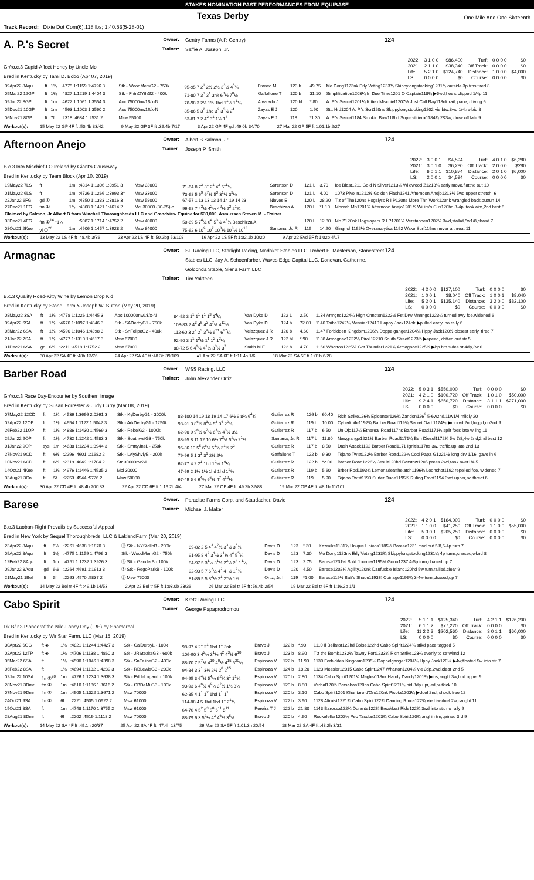STAKES NOMINATION PAST PERFORMANCES FROM EQUIBASE
Texas Derby
One Mile And One Sixteenth
Track Record: Dixie Dot Com(6),118 lbs; 1:40.53(5-28-01)
A. P.'s Secret
Owner:
Trainer:
Gentry Farms (A.P. Gentry)
Saffie A. Joseph, Jr.
124
Gr/ro.c.3 Cupid-Afleet Honey by Uncle Mo
Bred in Kentucky by Tami D. Bobo (Apr 07, 2019)
| 2022: | 3 1 0 0 | $86,400 | Turf: | 0 0 0 0 | $0 |
| 2021: | 2 1 1 0 | $38,340 | Off Track: | 0 0 0 0 | $0 |
| Life: | 5 2 1 0 | $124,740 | Distance: | 1 0 0 0 | $4,000 |
| LS: | 0 0 0 0 | $0 | Course: | 0 0 0 0 | $0 |
| 09Apr22 8Aqu | ft | 1⅛ | :4775 1:1159 1:4796 3 | Stk - WoodMemG2 - 750k | 95-95 7 2<sup>1</sup> 2½ 2½ 3<sup>3</sup>½ 4<sup>5</sup>¼ | Franco M | 123 b | 49.75 | Mo Dong1123nk Erly Voting1233¾ Skippylongstocking1231¼ outside,3p trns,tired 8 |
| 05Mar22 12GP | ft | 1⅛ | :4827 1:1219 1:4404 3 | Stk - FntnOYthG2 - 400k | 71-80 7 3<sup>3</sup> 3<sup>1</sup> 3nk 6<sup>3</sup>½ 7<sup>8</sup>½ | Gaffalione T | 120 b | 31.10 | Simplification1203¼ In Due Time1201 O Captain118¾ ▶5wd,heels clipped 1/4p 11 |
| 09Jan22 8GP | ft | 1m | :4622 1:1061 1:3554 3 | Aoc 75000nw1$/x-N | 78-98 3 2½ 1½ 1hd 1<sup>1</sup>½ 1<sup>1</sup>¼ | Alvarado J | 120 bL | *.80 | A. P.'s Secret1201¼ Kitten Mischief1207½ Just Call Ray118nk rail, pace, driving 6 |
| 05Dec21 10GP | ft | 1m | :4563 1:1003 1:3560 2 | Aoc 75000nw1$/x-N | 85-86 5 3<sup>2</sup> 1hd 3<sup>2</sup> 3<sup>3</sup>½ 2<sup>4</sup> | Zayas E J | 120 | 1.90 | Sttt Hrd1204 A. P.'s Scrt120ns Skippylongstocking1202 vie btw,3wd 1/4,re-bid 8 |
| 06Nov21 8GP | ft | 7f | :2318 :4684 1:2531 2 | Msw 55000 | 63-81 7 2 4<sup>2</sup> 3<sup>1</sup> 1½ 1<sup>4</sup> | Zayas E J | 118 | *1.30 | A. P.'s Secret1184 Smokin Bow118hd Superstitieux1184¾ 2&3w, drew off late 9 |
Workout(s): 15 May 22 GP 4F ft :50.4b 33/42 9 May 22 GP 3F ft :36.4b 7/17 3 Apr 22 GP 4F gd :49.0b 34/70 27 Mar 22 GP 5F ft 1:01.1b 2/27
Afternoon Anejo
Owner:
Trainer:
Albert B Salmon, Jr
Joseph P. Smith
124
B.c.3 Into Mischief-I O Ireland by Giant's Causeway
Bred in Kentucky by Team Block (Apr 10, 2019)
| 2022: | 3 0 0 1 | $4,594 | Turf: | 4 0 1 0 | $6,280 |
| 2021: | 3 0 1 0 | $6,280 | Off Track: | 2 0 0 0 | $280 |
| Life: | 6 0 1 1 | $10,874 | Distance: | 2 0 1 0 | $6,000 |
| LS: | 2 0 0 1 | $4,594 | Course: | 0 0 0 0 | $0 |
| 19May22 7LS | ft | 1m | :4814 1:1306 1:3951 3 | Msw 33000 | 71-64 8 7<sup>3</sup> 3<sup>1</sup> 2<sup>1</sup> 4<sup>3</sup> 5<sup>11</sup>¼ | Sorenson D | 121 L | 3.70 | Ice Blast1211 Gold N Silver1213¼ Wildwood Z1213¼ early move,flattnd out 10 |
| 01May22 6LS | ft | 1m | :4726 1:1266 1:3993 3† | Msw 33000 | 73-68 5 6<sup>9</sup> 6<sup>7</sup>½ 5<sup>3</sup> 3<sup>1</sup>½ 3<sup>3</sup>½ | Sorenson D | 121 L | 4.00 | 1073 Pivolin1212½ Golden Flash1241 Afternoon Anejo1213½ 5wd upper stretch, 6 |
| 22Jan22 6FG | gd ① | 1m | :4850 1:1333 1:3816 3 | Msw 58000 | 67-57 1 13 13 13 14 14 19 14 23 | Nieves E | 120 L | 28.20 | Tiz of The120ns Hogslyrs R I P120ns More Thn Work120nk wrangled back,outrun 14 |
| 27Dec21 1FG | fm ① | 1⅛ | :4868 1:1421 1:4614 2 | Mcl 30000 (30-25)-c | 96-68 7 4<sup>3</sup>½ 4<sup>2</sup>½ 4<sup>2</sup>½ 2<sup>2</sup> 2<sup>1</sup>¾ | Beschizza A | 120 L | *1.10 | Monrch Mn1201¾ Afternoon Anejo1201¾ Willim's Cus120hd 3-4p, took aim,2nd best 8 |
| Claimed by Salmon, Jr Albert B from Winchell Thoroughbreds LLC and Grandview Equine for $30,000, Asmussen Steven M. - Trainer | | | | | | | | | |
| 03Dec21 4FG | fm ①<sup>14</sup> *1⅛ | | :5087 1:1714 1:4752 2 | Msw 40000 | 50-69 5 7<sup>4</sup>½ 6<sup>4</sup> 5<sup>3</sup>½ 4<sup>3</sup>¾ Beschizza A | | 120 L | 12.80 | Mo Z120nk Hogslayers R I P1201¼ Verstappen1202¼ 3wd,stalkd,5w1/8,chasd 7 |
| 08Oct21 2Kee | yl ①<sup>20</sup> | 1m | :4906 1:1457 1:3928 2 | Msw 84000 | 75-62 6 10<sup>9</sup> 10<sup>7</sup> 10<sup>8</sup>½ 10<sup>8</sup>½ 10<sup>13</sup> | Santana, Jr. R | 119 | 14.90 | Gingrich1192½ Overanalytical1192 Wake Surf119ns never a threat 11 |
Workout(s): 13 May 22 LS 4F ft :48.4b 3/36 23 Apr 22 LS 4F ft :50.2bg 53/108 16 Apr 22 LS 5F ft 1:02.1b 10/20 9 Apr 22 Evd 5F ft 1:02b 4/17
Armagnac
Owner:
Trainer:
SF Racing LLC, Starlight Racing, Madaket Stables LLC, Robert E. Masterson, Stonestreet Stables LLC, Jay A. Schoenfarber, Waves Edge Capital LLC, Donovan, Catherine, Golconda Stable, Siena Farm LLC
Tim Yakteen
124
B.c.3 Quality Road-Kitty Wine by Lemon Drop Kid
Bred in Kentucky by Stone Farm & Joseph W. Sutton (May 20, 2019)
| 2022: | 4 2 0 0 | $127,100 | Turf: | 0 0 0 0 | $0 |
| 2021: | 1 0 0 1 | $8,040 | Off Track: | 1 0 0 1 | $8,040 |
| Life: | 5 2 0 1 | $135,140 | Distance: | 3 2 0 0 | $82,100 |
| LS: | 0 0 0 0 | $0 | Course: | 0 0 0 0 | $0 |
| 08May22 3SA | ft | 1⅛ | :4778 1:1226 1:4445 3 | Aoc 100000nw1$/x-N | 84-92 3 1<sup>1</sup> 1<sup>1</sup> 1<sup>1</sup> 1<sup>3</sup> 1<sup>4</sup>¼ | Van Dyke D | 122 L | 2.50 | 1134 Armgnc1224¼ High Cnncton1222½ Fst Drw Mnnngs1223¼ turned awy foe,widened 6 |
| 09Apr22 6SA | ft | 1⅛ | :4670 1:1097 1:4846 3 | Stk - SADerbyG1 - 750k | 108-83 2 4<sup>3</sup> 4<sup>5</sup> 4<sup>3</sup> 4<sup>7</sup>½ 4<sup>12</sup>½ | Van Dyke D | 124 b | 72.00 | 1140 Taiba1242¼ Messier12410 Happy Jack124nk ▶pulled early, no rally 6 |
| 05Mar22 6SA | ft | 1⅛ | :4590 1:1046 1:4398 3 | Stk - SnFelipeG2 - 400k | 112-60 3 2<sup>2</sup> 2<sup>3</sup> 3<sup>9</sup>½ 6<sup>21</sup> 6<sup>27</sup>¼ | Velazquez J R | 120 b | 4.60 | 1147 Forbidden Kingdom1206¼ Doppelganger1204¼ Hppy Jack120½ closest early, tired 7 |
| 21Jan22 7SA | ft | 1⅛ | :4777 1:1310 1:4617 3 | Msw 67000 | 92-90 3 1<sup>1</sup> 1<sup>2</sup>½ 1<sup>1</sup> 1<sup>2</sup> 1<sup>2</sup>¼ | Velazquez J R | 122 bL | *.90 | 1138 Armagnac1222¼ Piroli12210 South Street1223½ ▶speed, drifted out str 5 |
| 31Dec21 6SA | gd | 6½ | :2211 :4518 1:1752 2 | Msw 67000 | 88-72 5 6 4<sup>1</sup>½ 4<sup>1</sup>½ 3<sup>3</sup>½ 3<sup>7</sup> | Smith M E | 122 b | 4.70 | 1160 Wharton1225½ Got Thunder1221¾ Armagnac1225½ ▶bp bth sides st,4dp,3w 6 |
Workout(s): 30 Apr 22 SA 4F ft :48h 13/76 24 Apr 22 SA 4F ft :48.3h 39/109 ●1 Apr 22 SA 6F ft 1:11.4h 1/6 18 Mar 22 SA 5F ft 1:01h 6/28
Barber Road
Owner:
Trainer:
WSS Racing, LLC
John Alexander Ortiz
124
Gr/ro.c.3 Race Day-Encounter by Southern Image
Bred in Kentucky by Susan Forrester & Judy Curry (Mar 08, 2019)
| 2022: | 5 0 3 1 | $550,000 | Turf: | 0 0 0 0 | $0 |
| 2021: | 4 2 1 0 | $100,720 | Off Track: | 1 0 1 0 | $50,000 |
| Life: | 9 2 4 1 | $650,720 | Distance: | 3 1 1 1 | $271,000 |
| LS: | 0 0 0 0 | $0 | Course: | 0 0 0 0 | $0 |
| 07May22 12CD | ft | 1¼ | :4536 1:3696 2:0261 3 | Stk - KyDerbyG1 - 3000k | 83-100 14 19 18 19 14 17 6½ 9 8¾ 6<sup>4</sup>¾ | Gutierrez R | 126 b | 60.40 | Rich Strike126¾ Epicenter126¾ Zandon126<sup>2</sup> 5-6w2nd,11w1/4,mildly 20 |
| 02Apr22 12OP | ft | 1⅛ | :4654 1:1122 1:5042 3 | Stk - ArkDerbyG1 - 1250k | 98-91 3 8<sup>6</sup>½ 8<sup>3</sup>½ 5<sup>3</sup> 3<sup>4</sup> 2<sup>2</sup>¾ | Gutierrez R | 119 b | 10.00 | Cyberknife1192¾ Barber Road119¾ Secret Oath1174¼ ▶mprvd 2nd,luggd,up2nd 9 |
| 26Feb22 11OP | ft | 1⅛ | :4886 1:1430 1:4569 3 | Stk - RebelG2 - 1000k | 62-90 9 9<sup>6</sup>½ 6<sup>2</sup>½ 6<sup>3</sup>½ 4<sup>3</sup>½ 3½ | Gutierrez R | 117 b | 6.50 | Un Ojo117¼ Ethereal Road117ns Barber Road1171¼ split foes late,willng 11 |
| 29Jan22 9OP | ft | 1⅛ | :4732 1:1242 1:4583 3 | Stk - SouthwstG3 - 750k | 88-95 8 11 12 10 6½ 7<sup>3</sup>½ 5<sup>2</sup>½ 2<sup>1</sup>½ | Santana, Jr. R | 117 b | 11.80 | Newgrange1221½ Barber Road1171¼ Ben Diesel1172¾ 5w 7/8,4w 2nd,2nd best 12 |
| 01Jan22 9OP | sys | 1m | :4638 1:1234 1:3944 3 | Stk - SmrtyJnsL - 250k | 96-86 10 5<sup>5</sup> 6<sup>6</sup>½ 5<sup>1</sup>¾ 3<sup>1</sup>½ 2<sup>2</sup> | Gutierrez R | 117 b | 8.50 | Dash Attack1192 Barber Road1171 Ignitis117ns 3w, traffic,up late 2nd 13 |
| 27Nov21 9CD | ft | 6½ | :2296 :4601 1:1682 2 | Stk - LvlyShvlyB - 200k | 79-96 5 1 3<sup>1</sup> 3<sup>1</sup> 2½ 2½ | Gaffalione T | 122 b | 9.30 | Tejano Twist122½ Barber Road122¾ Cool Papa G1221½ long drv 1/16, gave in 6 |
| 10Nov21 6CD | ft | 6½ | :2319 :4649 1:1704 2 | Str 30000nw2/L | 62-77 4 2 2<sup>1</sup> 1hd 1<sup>2</sup>½ 1<sup>6</sup>¼ | Gutierrez R | 122 b | *2.00 | Barber Road1226¼ Jesuit120hd Barstow1205 press 2wd,took over1/4 5 |
| 14Oct21 4Kee | ft | 1⅛ | :4976 1:1446 1:4535 2 | Mcl 30000 | 47-69 2 1½ 1½ 1hd 1hd 1<sup>3</sup>¾ | Gutierrez R | 119 b | 5.60 | Brber Rod1193¾ Lemonadeatthelatch1196¾ Loonshot1192 repelled foe, widened 7 |
| 03Aug21 3Cnl | ft | 5f | :2253 :4544 :5726 2 | Msw 50000 | 67-49 5 6 6<sup>4</sup>¾ 6<sup>6</sup>½ 4<sup>7</sup> 4<sup>12</sup>½ | Gutierrez R | 119 | 5.90 | Tejano Twist1193 Surfer Dude1195¼ Ruling Front1194 3wd upper,no threat 6 |
Workout(s): 30 Apr 22 CD 4F ft :48.4b 70/133 22 Apr 22 CD 6F ft 1:16.2b 4/4 27 Mar 22 OP 4F ft :49.2b 32/88 19 Mar 22 OP 4F ft :48.1b 11/101
Barese
Owner:
Trainer:
Paradise Farms Corp. and Staudacher, David
Michael J. Maker
124
B.c.3 Laoban-Right Prevails by Successful Appeal
Bred in New York by Sequel Thoroughbreds, LLC & LaklandFarm (Mar 20, 2019)
| 2022: | 4 2 0 1 | $164,000 | Turf: | 0 0 0 0 | $0 |
| 2021: | 1 1 0 0 | $41,250 | Off Track: | 1 1 0 0 | $55,000 |
| Life: | 5 3 0 1 | $205,250 | Distance: | 0 0 0 0 | $0 |
| LS: | 0 0 0 0 | $0 | Course: | 0 0 0 0 | $0 |
| 23Apr22 8Aqu | ft | 6½ | :2261 :4638 1:1870 3 | Ⓡ Stk - NYStallnB - 200k | 89-82 2 5 4<sup>3</sup> 4<sup>2</sup>½ 3<sup>3</sup>½ 3<sup>6</sup>½ | Davis D | 123 | *.30 | Kazmike1181¾ Unique Unions1185½ Barese1231 mvd out 5/8,5-4p turn 7 |
| 09Apr22 8Aqu | ft | 1⅛ | :4775 1:1159 1:4796 3 | Stk - WoodMemG2 - 750k | 91-95 8 4<sup>2</sup> 3<sup>1</sup>½ 3<sup>1</sup>½ 4<sup>4</sup> 5<sup>5</sup>¼ | Davis D | 123 | 7.30 | Mo Dong1123nk Erly Voting1233¾ Skippylongstocking1231¼ 4p turns,chased,wknd 8 |
| 12Feb22 8Aqu | ft | 1m | :4751 1:1232 1:3926 3 | Ⓢ Stk - GanderB - 100k | 84-97 5 3<sup>1</sup>½ 3<sup>1</sup>½ 2<sup>2</sup>½ 2<sup>4</sup> 1<sup>1</sup>¼ | Davis D | 123 | 2.75 | Barese1231¼ Bold Journey1195½ Geno1237 4-5p turn,chased,up 7 |
| 09Jan22 8Aqu | gd | 6½ | :2264 :4691 1:1913 3 | Ⓢ Stk - RegoParkB - 100k | 92-93 5 7 6<sup>2</sup>½ 4<sup>2</sup> 4<sup>1</sup>½ 1<sup>2</sup>¾ | Davis D | 120 | 4.50 | Barese1202¾ Agility120nk Daufuskie Island120hd 5w turn,rallied,clear 9 |
| 21May21 1Bel | ft | 5f | :2263 :4570 :5837 2 | Ⓢ Msw 75000 | 81-86 5 5 3<sup>2</sup>½ 2<sup>1</sup> 2<sup>1</sup>½ 1½ | Ortiz, Jr. I | 119 | *1.00 | Barese119½ Bali's Shade1193¾ Coinage1196¾ 3-4w turn,chased,up 7 |
Workout(s): 14 May 22 Bel tr 4F ft :49.1b 14/53 2 Apr 22 Bel tr 5F ft 1:03.0b 23/36 26 Mar 22 Bel tr 5F ft :59.4b 2/54 19 Mar 22 Bel tr 6F ft 1:16.2b 1/1
Cabo Spirit
Owner:
Trainer:
Kretz Racing LLC
George Papaprodromou
124
Dk B/.r.3 Pioneerof the Nile-Fancy Day (IRE) by Shamardal
Bred in Kentucky by WinStar Farm, LLC (Mar 15, 2019)
| 2022: | 5 1 1 1 | $125,340 | Turf: | 4 2 1 1 | $126,200 |
| 2021: | 6 1 1 2 | $77,220 | Off Track: | 0 0 0 0 | $0 |
| Life: | 11 2 2 3 | $202,560 | Distance: | 3 0 1 1 | $60,000 |
| LS: | 0 0 0 0 | $0 | Course: | 0 0 0 0 | $0 |
| 30Apr22 6GG | ft ◈ | 1⅛ | :4821 1:1244 1:4427 3 | Stk - CalDerbyL - 100k | 98-97 4 2<sup>1</sup> 2<sup>1</sup> 1hd 1<sup>1</sup> 3nk | Bravo J | 122 b | *.90 | 1110 Il Bellator122hd Boise122hd Cabo Spirit1224¾ stlkd pace,tagged 5 |
| 02Apr22 12TP | ft ◈ | 1⅛ | :4706 1:1138 1:4860 3 | Stk - JRSteaksG3 - 600k | 106-90 3 4<sup>2</sup>½ 3<sup>1</sup>½ 4<sup>2</sup> 4<sup>3</sup>½ 6<sup>10</sup> | Bravo J | 123 b | 8.90 | Tiz the Bomb1232¼ Tawny Port1233¼ Rich Strike123¾ evenly to str wknd 12 |
| 05Mar22 6SA | ft | 1⅛ | :4590 1:1046 1:4398 3 | Stk - SnFelipeG2 - 400k | 88-70 7 5<sup>7</sup>½ 4<sup>10</sup> 4<sup>9</sup>½ 4<sup>15</sup> 5<sup>20</sup>¼ | Espinoza V | 122 b | 11.90 | 1139 Forbidden Kingdom1205¼ Doppelganger1204¼ Hppy Jack120½ ▶4w,floated 5w into str 7 |
| 06Feb22 8SA | ft | 1⅛ | :4694 1:1132 1:4289 3 | Stk - RBLewisG3 - 200k | 94-84 3 3<sup>1</sup> 3½ 2½ 2<sup>8</sup> 2<sup>15</sup> | Espinoza V | 124 b | 18.20 | 1123 Messier12015 Cabo Spirit1247 Wharton1204¼ vie 3dp,2wd,clear 2nd 5 |
| 02Jan22 10SA | fm ①<sup>20</sup> | 1m | :4726 1:1234 1:3638 3 | Stk - EddeLoganL - 100k | 94-95 3 6<sup>4</sup>½ 5<sup>4</sup>½ 6<sup>2</sup>¾ 3<sup>1</sup> 1<sup>1</sup>¼ | Espinoza V | 120 b | 2.80 | 1134 Cabo Spirit1201¼ Maglev118nk Handy Dandy1201¾ ▶ins,angld 3w,bpd upper 9 |
| 28Nov21 3Dmr | fm ① | 1m | :4610 1:1186 1:3616 2 | Stk - CBDeMilG3 - 100k | 93-93 6 4<sup>6</sup>½ 4<sup>9</sup>½ 3<sup>2</sup>½ 1½ 3½ | Espinoza V | 120 b | 8.80 | Verbal120½ Barsabas120ns Cabo Spirit1201¾ bid 3dp upr,led,outkick 10 |
| 07Nov21 9Dmr | fm ① | 1m | :4905 1:1322 1:3671 2 | Msw 70000 | 62-85 4 1<sup>1</sup> 1<sup>2</sup> 1hd 1<sup>1</sup> 1<sup>1</sup> | Espinoza V | 120 b | 3.10 | Cabo Spirit1201 Khantaro d'Oro120nk Picota1203¼ ▶duel 2nd, shook free 12 |
| 24Oct21 9SA | fm ① | 6f | :2221 :4505 1:0922 2 | Msw 61000 | 114-88 4 5 1hd 1hd 1<sup>1</sup> 2<sup>1</sup>¾ | Espinoza V | 122 b | 3.90 | 1128 Altruist1221¾ Cabo Spirit122¾ Dancing Rinca122¾ vie btw,duel 2w,caught 11 |
| 15Oct21 8SA | ft | 1m | :4748 1:1170 1:3755 2 | Msw 61000 | 64-76 4 5<sup>2</sup> 5<sup>3</sup> 5<sup>8</sup> 6<sup>11</sup> 5<sup>11</sup> | Pereira T J | 122 b | 21.80 | 1143 Barossa122¾ Durante122¾ Breakfast Ride122¾ 3wd into str, no rally 9 |
| 28Aug21 8Dmr | ft | 6f | :2202 :4519 1:1118 2 | Msw 70000 | 88-79 6 3 5<sup>2</sup>½ 4<sup>3</sup> 4<sup>6</sup>½ 3<sup>5</sup>½ | Bravo J | 120 b | 4.60 | Rockefeller1202¼ Pec Tacular1203¾ Cabo Spirit120¾ angl in trn,gained 3rd 9 |
Workout(s): 14 May 22 SA 4F ft :49.1h 20/37 25 Apr 22 SA 4F ft :47.4h 13/75 26 Mar 22 SA 5F ft 1:01.3h 20/54 18 Mar 22 SA 4F ft :48.2h 3/31